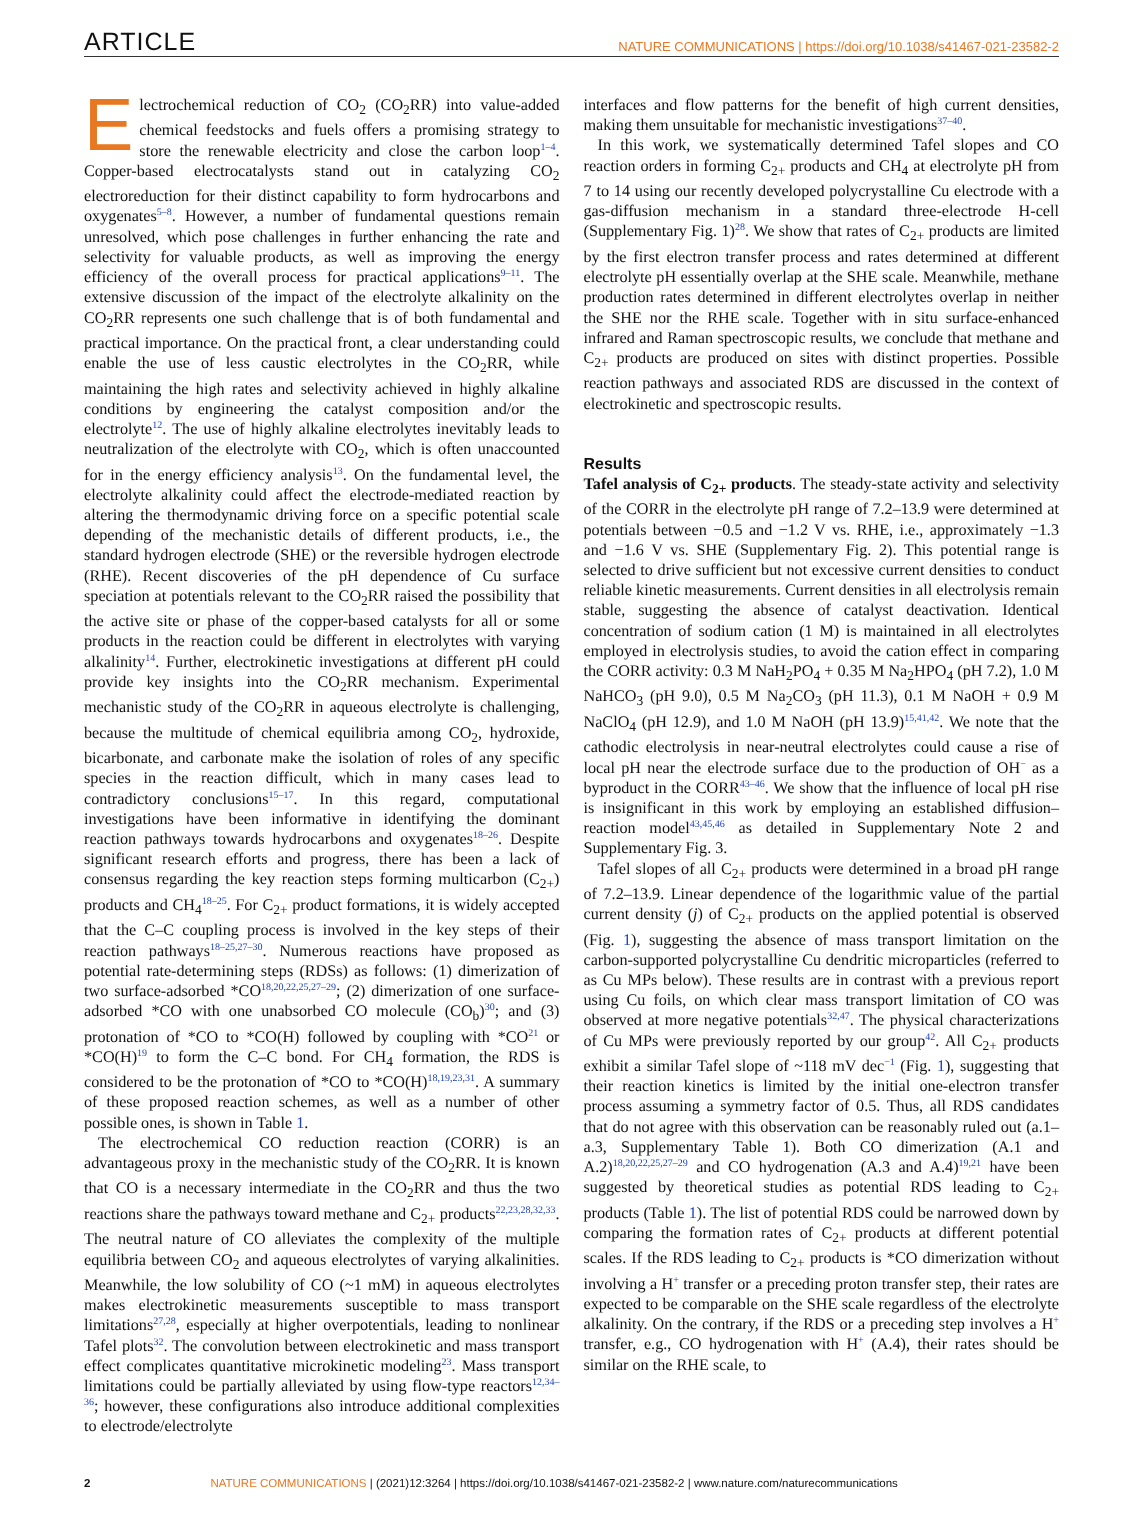ARTICLE NATURE COMMUNICATIONS | https://doi.org/10.1038/s41467-021-23582-2
Electrochemical reduction of CO<sub>2</sub> (CO<sub>2</sub>RR) into value-added chemical feedstocks and fuels offers a promising strategy to store the renewable electricity and close the carbon loop<sup>1–4</sup>. Copper-based electrocatalysts stand out in catalyzing CO<sub>2</sub> electroreduction for their distinct capability to form hydrocarbons and oxygenates<sup>5–8</sup>. However, a number of fundamental questions remain unresolved, which pose challenges in further enhancing the rate and selectivity for valuable products, as well as improving the energy efficiency of the overall process for practical applications<sup>9–11</sup>. The extensive discussion of the impact of the electrolyte alkalinity on the CO<sub>2</sub>RR represents one such challenge that is of both fundamental and practical importance. On the practical front, a clear understanding could enable the use of less caustic electrolytes in the CO<sub>2</sub>RR, while maintaining the high rates and selectivity achieved in highly alkaline conditions by engineering the catalyst composition and/or the electrolyte<sup>12</sup>. The use of highly alkaline electrolytes inevitably leads to neutralization of the electrolyte with CO<sub>2</sub>, which is often unaccounted for in the energy efficiency analysis<sup>13</sup>. On the fundamental level, the electrolyte alkalinity could affect the electrode-mediated reaction by altering the thermodynamic driving force on a specific potential scale depending of the mechanistic details of different products, i.e., the standard hydrogen electrode (SHE) or the reversible hydrogen electrode (RHE). Recent discoveries of the pH dependence of Cu surface speciation at potentials relevant to the CO<sub>2</sub>RR raised the possibility that the active site or phase of the copper-based catalysts for all or some products in the reaction could be different in electrolytes with varying alkalinity<sup>14</sup>. Further, electrokinetic investigations at different pH could provide key insights into the CO<sub>2</sub>RR mechanism. Experimental mechanistic study of the CO<sub>2</sub>RR in aqueous electrolyte is challenging, because the multitude of chemical equilibria among CO<sub>2</sub>, hydroxide, bicarbonate, and carbonate make the isolation of roles of any specific species in the reaction difficult, which in many cases lead to contradictory conclusions<sup>15–17</sup>. In this regard, computational investigations have been informative in identifying the dominant reaction pathways towards hydrocarbons and oxygenates<sup>18–26</sup>. Despite significant research efforts and progress, there has been a lack of consensus regarding the key reaction steps forming multicarbon (C<sub>2+</sub>) products and CH<sub>4</sub><sup>18–25</sup>. For C<sub>2+</sub> product formations, it is widely accepted that the C–C coupling process is involved in the key steps of their reaction pathways<sup>18–25,27–30</sup>. Numerous reactions have proposed as potential rate-determining steps (RDSs) as follows: (1) dimerization of two surface-adsorbed *CO<sup>18,20,22,25,27–29</sup>; (2) dimerization of one surface-adsorbed *CO with one unabsorbed CO molecule (CO<sub>b</sub>)<sup>30</sup>; and (3) protonation of *CO to *CO(H) followed by coupling with *CO<sup>21</sup> or *CO(H)<sup>19</sup> to form the C–C bond. For CH<sub>4</sub> formation, the RDS is considered to be the protonation of *CO to *CO(H)<sup>18,19,23,31</sup>. A summary of these proposed reaction schemes, as well as a number of other possible ones, is shown in Table 1.
The electrochemical CO reduction reaction (CORR) is an advantageous proxy in the mechanistic study of the CO<sub>2</sub>RR. It is known that CO is a necessary intermediate in the CO<sub>2</sub>RR and thus the two reactions share the pathways toward methane and C<sub>2+</sub> products<sup>22,23,28,32,33</sup>. The neutral nature of CO alleviates the complexity of the multiple equilibria between CO<sub>2</sub> and aqueous electrolytes of varying alkalinities. Meanwhile, the low solubility of CO (~1 mM) in aqueous electrolytes makes electrokinetic measurements susceptible to mass transport limitations<sup>27,28</sup>, especially at higher overpotentials, leading to nonlinear Tafel plots<sup>32</sup>. The convolution between electrokinetic and mass transport effect complicates quantitative microkinetic modeling<sup>23</sup>. Mass transport limitations could be partially alleviated by using flow-type reactors<sup>12,34–36</sup>; however, these configurations also introduce additional complexities to electrode/electrolyte
interfaces and flow patterns for the benefit of high current densities, making them unsuitable for mechanistic investigations<sup>37–40</sup>.
In this work, we systematically determined Tafel slopes and CO reaction orders in forming C<sub>2+</sub> products and CH<sub>4</sub> at electrolyte pH from 7 to 14 using our recently developed polycrystalline Cu electrode with a gas-diffusion mechanism in a standard three-electrode H-cell (Supplementary Fig. 1)<sup>28</sup>. We show that rates of C<sub>2+</sub> products are limited by the first electron transfer process and rates determined at different electrolyte pH essentially overlap at the SHE scale. Meanwhile, methane production rates determined in different electrolytes overlap in neither the SHE nor the RHE scale. Together with in situ surface-enhanced infrared and Raman spectroscopic results, we conclude that methane and C<sub>2+</sub> products are produced on sites with distinct properties. Possible reaction pathways and associated RDS are discussed in the context of electrokinetic and spectroscopic results.
Results
Tafel analysis of C<sub>2+</sub> products. The steady-state activity and selectivity of the CORR in the electrolyte pH range of 7.2–13.9 were determined at potentials between −0.5 and −1.2 V vs. RHE, i.e., approximately −1.3 and −1.6 V vs. SHE (Supplementary Fig. 2). This potential range is selected to drive sufficient but not excessive current densities to conduct reliable kinetic measurements. Current densities in all electrolysis remain stable, suggesting the absence of catalyst deactivation. Identical concentration of sodium cation (1 M) is maintained in all electrolytes employed in electrolysis studies, to avoid the cation effect in comparing the CORR activity: 0.3 M NaH<sub>2</sub>PO<sub>4</sub> + 0.35 M Na<sub>2</sub>HPO<sub>4</sub> (pH 7.2), 1.0 M NaHCO<sub>3</sub> (pH 9.0), 0.5 M Na<sub>2</sub>CO<sub>3</sub> (pH 11.3), 0.1 M NaOH + 0.9 M NaClO<sub>4</sub> (pH 12.9), and 1.0 M NaOH (pH 13.9)<sup>15,41,42</sup>. We note that the cathodic electrolysis in near-neutral electrolytes could cause a rise of local pH near the electrode surface due to the production of OH<sup>−</sup> as a byproduct in the CORR<sup>43–46</sup>. We show that the influence of local pH rise is insignificant in this work by employing an established diffusion–reaction model<sup>43,45,46</sup> as detailed in Supplementary Note 2 and Supplementary Fig. 3.
Tafel slopes of all C<sub>2+</sub> products were determined in a broad pH range of 7.2–13.9. Linear dependence of the logarithmic value of the partial current density (j) of C<sub>2+</sub> products on the applied potential is observed (Fig. 1), suggesting the absence of mass transport limitation on the carbon-supported polycrystalline Cu dendritic microparticles (referred to as Cu MPs below). These results are in contrast with a previous report using Cu foils, on which clear mass transport limitation of CO was observed at more negative potentials<sup>32,47</sup>. The physical characterizations of Cu MPs were previously reported by our group<sup>42</sup>. All C<sub>2+</sub> products exhibit a similar Tafel slope of ~118 mV dec<sup>−1</sup> (Fig. 1), suggesting that their reaction kinetics is limited by the initial one-electron transfer process assuming a symmetry factor of 0.5. Thus, all RDS candidates that do not agree with this observation can be reasonably ruled out (a.1–a.3, Supplementary Table 1). Both CO dimerization (A.1 and A.2)<sup>18,20,22,25,27–29</sup> and CO hydrogenation (A.3 and A.4)<sup>19,21</sup> have been suggested by theoretical studies as potential RDS leading to C<sub>2+</sub> products (Table 1). The list of potential RDS could be narrowed down by comparing the formation rates of C<sub>2+</sub> products at different potential scales. If the RDS leading to C<sub>2+</sub> products is *CO dimerization without involving a H<sup>+</sup> transfer or a preceding proton transfer step, their rates are expected to be comparable on the SHE scale regardless of the electrolyte alkalinity. On the contrary, if the RDS or a preceding step involves a H<sup>+</sup> transfer, e.g., CO hydrogenation with H<sup>+</sup> (A.4), their rates should be similar on the RHE scale, to
2 NATURE COMMUNICATIONS | (2021)12:3264 | https://doi.org/10.1038/s41467-021-23582-2 | www.nature.com/naturecommunications